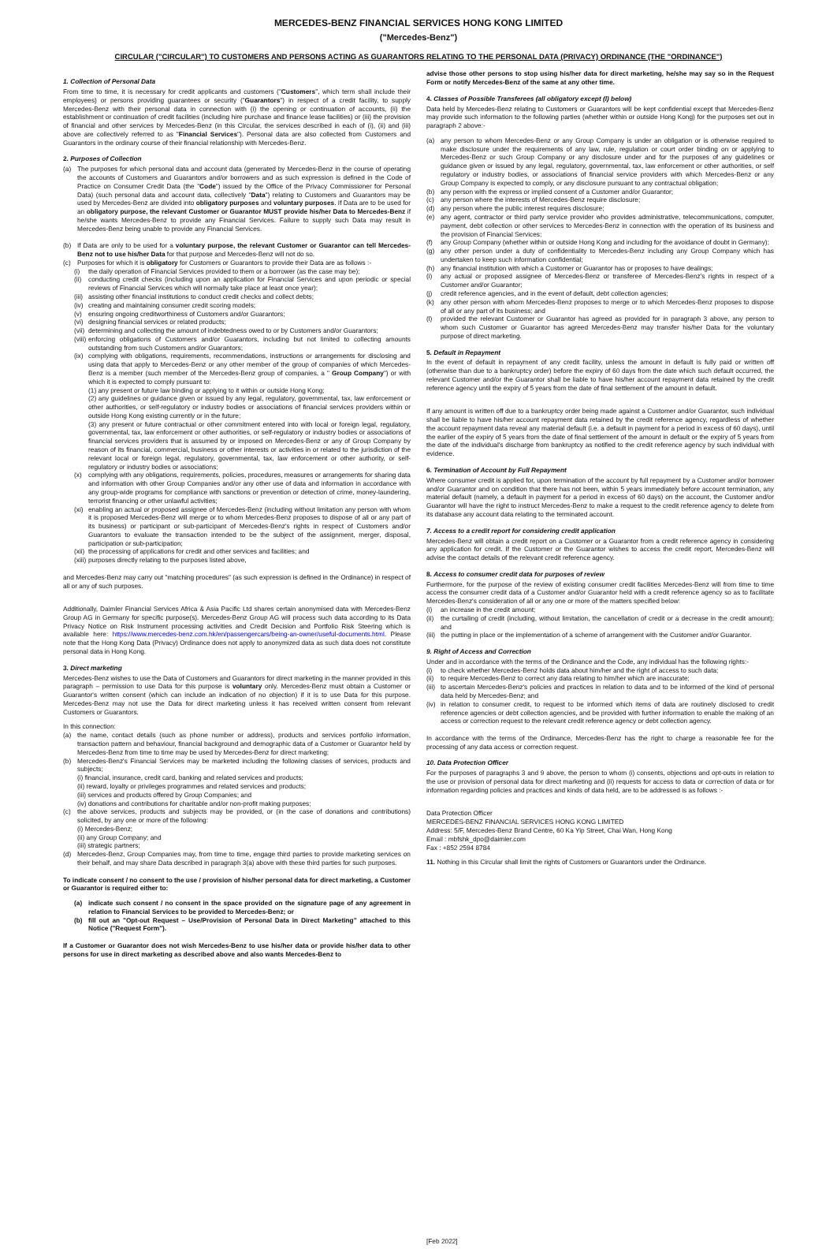MERCEDES-BENZ FINANCIAL SERVICES HONG KONG LIMITED
("Mercedes-Benz")
CIRCULAR ("CIRCULAR") TO CUSTOMERS AND PERSONS ACTING AS GUARANTORS RELATING TO THE PERSONAL DATA (PRIVACY) ORDINANCE (THE "ORDINANCE")
1. Collection of Personal Data
From time to time, it is necessary for credit applicants and customers ("Customers", which term shall include their employees) or persons providing guarantees or security ("Guarantors") in respect of a credit facility, to supply Mercedes-Benz with their personal data in connection with (i) the opening or continuation of accounts, (ii) the establishment or continuation of credit facilities (including hire purchase and finance lease facilities) or (iii) the provision of financial and other services by Mercedes-Benz (in this Circular, the services described in each of (i), (ii) and (iii) above are collectively referred to as "Financial Services"). Personal data are also collected from Customers and Guarantors in the ordinary course of their financial relationship with Mercedes-Benz.
2. Purposes of Collection
(a) The purposes for which personal data and account data (generated by Mercedes-Benz in the course of operating the accounts of Customers and Guarantors and/or borrowers and as such expression is defined in the Code of Practice on Consumer Credit Data (the "Code") issued by the Office of the Privacy Commissioner for Personal Data) (such personal data and account data, collectively "Data") relating to Customers and Guarantors may be used by Mercedes-Benz are divided into obligatory purposes and voluntary purposes. If Data are to be used for an obligatory purpose, the relevant Customer or Guarantor MUST provide his/her Data to Mercedes-Benz if he/she wants Mercedes-Benz to provide any Financial Services. Failure to supply such Data may result in Mercedes-Benz being unable to provide any Financial Services.
(b) If Data are only to be used for a voluntary purpose, the relevant Customer or Guarantor can tell Mercedes-Benz not to use his/her Data for that purpose and Mercedes-Benz will not do so.
(c) Purposes for which it is obligatory for Customers or Guarantors to provide their Data are as follows :-
(i) the daily operation of Financial Services provided to them or a borrower (as the case may be);
(ii) conducting credit checks (including upon an application for Financial Services and upon periodic or special reviews of Financial Services which will normally take place at least once year);
(iii) assisting other financial institutions to conduct credit checks and collect debts;
(iv) creating and maintaining consumer credit scoring models;
(v) ensuring ongoing creditworthiness of Customers and/or Guarantors;
(vi) designing financial services or related products;
(vii) determining and collecting the amount of indebtedness owed to or by Customers and/or Guarantors;
(viii) enforcing obligations of Customers and/or Guarantors, including but not limited to collecting amounts outstanding from such Customers and/or Guarantors;
(ix) complying with obligations, requirements, recommendations, instructions or arrangements for disclosing and using data that apply to Mercedes-Benz or any other member of the group of companies of which Mercedes-Benz is a member (such member of the Mercedes-Benz group of companies, a " Group Company") or with which it is expected to comply pursuant to:
(1) any present or future law binding or applying to it within or outside Hong Kong;
(2) any guidelines or guidance given or issued by any legal, regulatory, governmental, tax, law enforcement or other authorities, or self-regulatory or industry bodies or associations of financial services providers within or outside Hong Kong existing currently or in the future;
(3) any present or future contractual or other commitment entered into with local or foreign legal, regulatory, governmental, tax, law enforcement or other authorities, or self-regulatory or industry bodies or associations of financial services providers that is assumed by or imposed on Mercedes-Benz or any of Group Company by reason of its financial, commercial, business or other interests or activities in or related to the jurisdiction of the relevant local or foreign legal, regulatory, governmental, tax, law enforcement or other authority, or self-regulatory or industry bodies or associations;
(x) complying with any obligations, requirements, policies, procedures, measures or arrangements for sharing data and information with other Group Companies and/or any other use of data and information in accordance with any group-wide programs for compliance with sanctions or prevention or detection of crime, money-laundering, terrorist financing or other unlawful activities;
(xi) enabling an actual or proposed assignee of Mercedes-Benz (including without limitation any person with whom it is proposed Mercedes-Benz will merge or to whom Mercedes-Benz proposes to dispose of all or any part of its business) or participant or sub-participant of Mercedes-Benz's rights in respect of Customers and/or Guarantors to evaluate the transaction intended to be the subject of the assignment, merger, disposal, participation or sub-participation;
(xii) the processing of applications for credit and other services and facilities; and
(xiii) purposes directly relating to the purposes listed above,
and Mercedes-Benz may carry out "matching procedures" (as such expression is defined in the Ordinance) in respect of all or any of such purposes.
Additionally, Daimler Financial Services Africa & Asia Pacific Ltd shares certain anonymised data with Mercedes-Benz Group AG in Germany for specific purpose(s). Mercedes-Benz Group AG will process such data according to its Data Privacy Notice on Risk Instrument processing activities and Credit Decision and Portfolio Risk Steering which is available here: https://www.mercedes-benz.com.hk/en/passengercars/being-an-owner/useful-documents.html. Please note that the Hong Kong Data (Privacy) Ordinance does not apply to anonymized data as such data does not constitute personal data in Hong Kong.
3. Direct marketing
Mercedes-Benz wishes to use the Data of Customers and Guarantors for direct marketing in the manner provided in this paragraph – permission to use Data for this purpose is voluntary only. Mercedes-Benz must obtain a Customer or Guarantor's written consent (which can include an indication of no objection) if it is to use Data for this purpose. Mercedes-Benz may not use the Data for direct marketing unless it has received written consent from relevant Customers or Guarantors.
In this connection:
(a) the name, contact details (such as phone number or address), products and services portfolio information, transaction pattern and behaviour, financial background and demographic data of a Customer or Guarantor held by Mercedes-Benz from time to time may be used by Mercedes-Benz for direct marketing;
(b) Mercedes-Benz's Financial Services may be marketed including the following classes of services, products and subjects;
(i) financial, insurance, credit card, banking and related services and products;
(ii) reward, loyalty or privileges programmes and related services and products;
(iii) services and products offered by Group Companies; and
(iv) donations and contributions for charitable and/or non-profit making purposes;
(c) the above services, products and subjects may be provided, or (in the case of donations and contributions) solicited, by any one or more of the following:
(i) Mercedes-Benz;
(ii) any Group Company; and
(iii) strategic partners;
(d) Mercedes-Benz, Group Companies may, from time to time, engage third parties to provide marketing services on their behalf, and may share Data described in paragraph 3(a) above with these third parties for such purposes.
To indicate consent / no consent to the use / provision of his/her personal data for direct marketing, a Customer or Guarantor is required either to:
(a) indicate such consent / no consent in the space provided on the signature page of any agreement in relation to Financial Services to be provided to Mercedes-Benz; or
(b) fill out an "Opt-out Request – Use/Provision of Personal Data in Direct Marketing" attached to this Notice ("Request Form").
If a Customer or Guarantor does not wish Mercedes-Benz to use his/her data or provide his/her data to other persons for use in direct marketing as described above and also wants Mercedes-Benz to
advise those other persons to stop using his/her data for direct marketing, he/she may say so in the Request Form or notify Mercedes-Benz of the same at any other time.
4. Classes of Possible Transferees (all obligatory except (l) below)
Data held by Mercedes-Benz relating to Customers or Guarantors will be kept confidential except that Mercedes-Benz may provide such information to the following parties (whether within or outside Hong Kong) for the purposes set out in paragraph 2 above:-
(a) any person to whom Mercedes-Benz or any Group Company is under an obligation or is otherwise required to make disclosure under the requirements of any law, rule, regulation or court order binding on or applying to Mercedes-Benz or such Group Company or any disclosure under and for the purposes of any guidelines or guidance given or issued by any legal, regulatory, governmental, tax, law enforcement or other authorities, or self regulatory or industry bodies, or associations of financial service providers with which Mercedes-Benz or any Group Company is expected to comply, or any disclosure pursuant to any contractual obligation;
(b) any person with the express or implied consent of a Customer and/or Guarantor;
(c) any person where the interests of Mercedes-Benz require disclosure;
(d) any person where the public interest requires disclosure;
(e) any agent, contractor or third party service provider who provides administrative, telecommunications, computer, payment, debt collection or other services to Mercedes-Benz in connection with the operation of its business and the provision of Financial Services;
(f) any Group Company (whether within or outside Hong Kong and including for the avoidance of doubt in Germany);
(g) any other person under a duty of confidentiality to Mercedes-Benz including any Group Company which has undertaken to keep such information confidential;
(h) any financial institution with which a Customer or Guarantor has or proposes to have dealings;
(i) any actual or proposed assignee of Mercedes-Benz or transferee of Mercedes-Benz's rights in respect of a Customer and/or Guarantor;
(j) credit reference agencies, and in the event of default, debt collection agencies;
(k) any other person with whom Mercedes-Benz proposes to merge or to which Mercedes-Benz proposes to dispose of all or any part of its business; and
(l) provided the relevant Customer or Guarantor has agreed as provided for in paragraph 3 above, any person to whom such Customer or Guarantor has agreed Mercedes-Benz may transfer his/her Data for the voluntary purpose of direct marketing.
5. Default in Repayment
In the event of default in repayment of any credit facility, unless the amount in default is fully paid or written off (otherwise than due to a bankruptcy order) before the expiry of 60 days from the date which such default occurred, the relevant Customer and/or the Guarantor shall be liable to have his/her account repayment data retained by the credit reference agency until the expiry of 5 years from the date of final settlement of the amount in default.
If any amount is written off due to a bankruptcy order being made against a Customer and/or Guarantor, such individual shall be liable to have his/her account repayment data retained by the credit reference agency, regardless of whether the account repayment data reveal any material default (i.e. a default in payment for a period in excess of 60 days), until the earlier of the expiry of 5 years from the date of final settlement of the amount in default or the expiry of 5 years from the date of the individual's discharge from bankruptcy as notified to the credit reference agency by such individual with evidence.
6. Termination of Account by Full Repayment
Where consumer credit is applied for, upon termination of the account by full repayment by a Customer and/or borrower and/or Guarantor and on condition that there has not been, within 5 years immediately before account termination, any material default (namely, a default in payment for a period in excess of 60 days) on the account, the Customer and/or Guarantor will have the right to instruct Mercedes-Benz to make a request to the credit reference agency to delete from its database any account data relating to the terminated account.
7. Access to a credit report for considering credit application
Mercedes-Benz will obtain a credit report on a Customer or a Guarantor from a credit reference agency in considering any application for credit. If the Customer or the Guarantor wishes to access the credit report, Mercedes-Benz will advise the contact details of the relevant credit reference agency.
8. Access to consumer credit data for purposes of review
Furthermore, for the purpose of the review of existing consumer credit facilities Mercedes-Benz will from time to time access the consumer credit data of a Customer and/or Guarantor held with a credit reference agency so as to facilitate Mercedes-Benz's consideration of all or any one or more of the matters specified below:
(i) an increase in the credit amount;
(ii) the curtailing of credit (including, without limitation, the cancellation of credit or a decrease in the credit amount); and
(iii) the putting in place or the implementation of a scheme of arrangement with the Customer and/or Guarantor.
9. Right of Access and Correction
Under and in accordance with the terms of the Ordinance and the Code, any individual has the following rights:-
(i) to check whether Mercedes-Benz holds data about him/her and the right of access to such data;
(ii) to require Mercedes-Benz to correct any data relating to him/her which are inaccurate;
(iii) to ascertain Mercedes-Benz's policies and practices in relation to data and to be informed of the kind of personal data held by Mercedes-Benz; and
(iv) in relation to consumer credit, to request to be informed which items of data are routinely disclosed to credit reference agencies or debt collection agencies, and be provided with further information to enable the making of an access or correction request to the relevant credit reference agency or debt collection agency.
In accordance with the terms of the Ordinance, Mercedes-Benz has the right to charge a reasonable fee for the processing of any data access or correction request.
10. Data Protection Officer
For the purposes of paragraphs 3 and 9 above, the person to whom (i) consents, objections and opt-outs in relation to the use or provision of personal data for direct marketing and (ii) requests for access to data or correction of data or for information regarding policies and practices and kinds of data held, are to be addressed is as follows :-
Data Protection Officer
MERCEDES-BENZ FINANCIAL SERVICES HONG KONG LIMITED
Address: 5/F, Mercedes-Benz Brand Centre, 60 Ka Yip Street, Chai Wan, Hong Kong
Email : mbfshk_dpo@daimler.com
Fax : +852 2594 8784
11. Nothing in this Circular shall limit the rights of Customers or Guarantors under the Ordinance.
[Feb 2022]